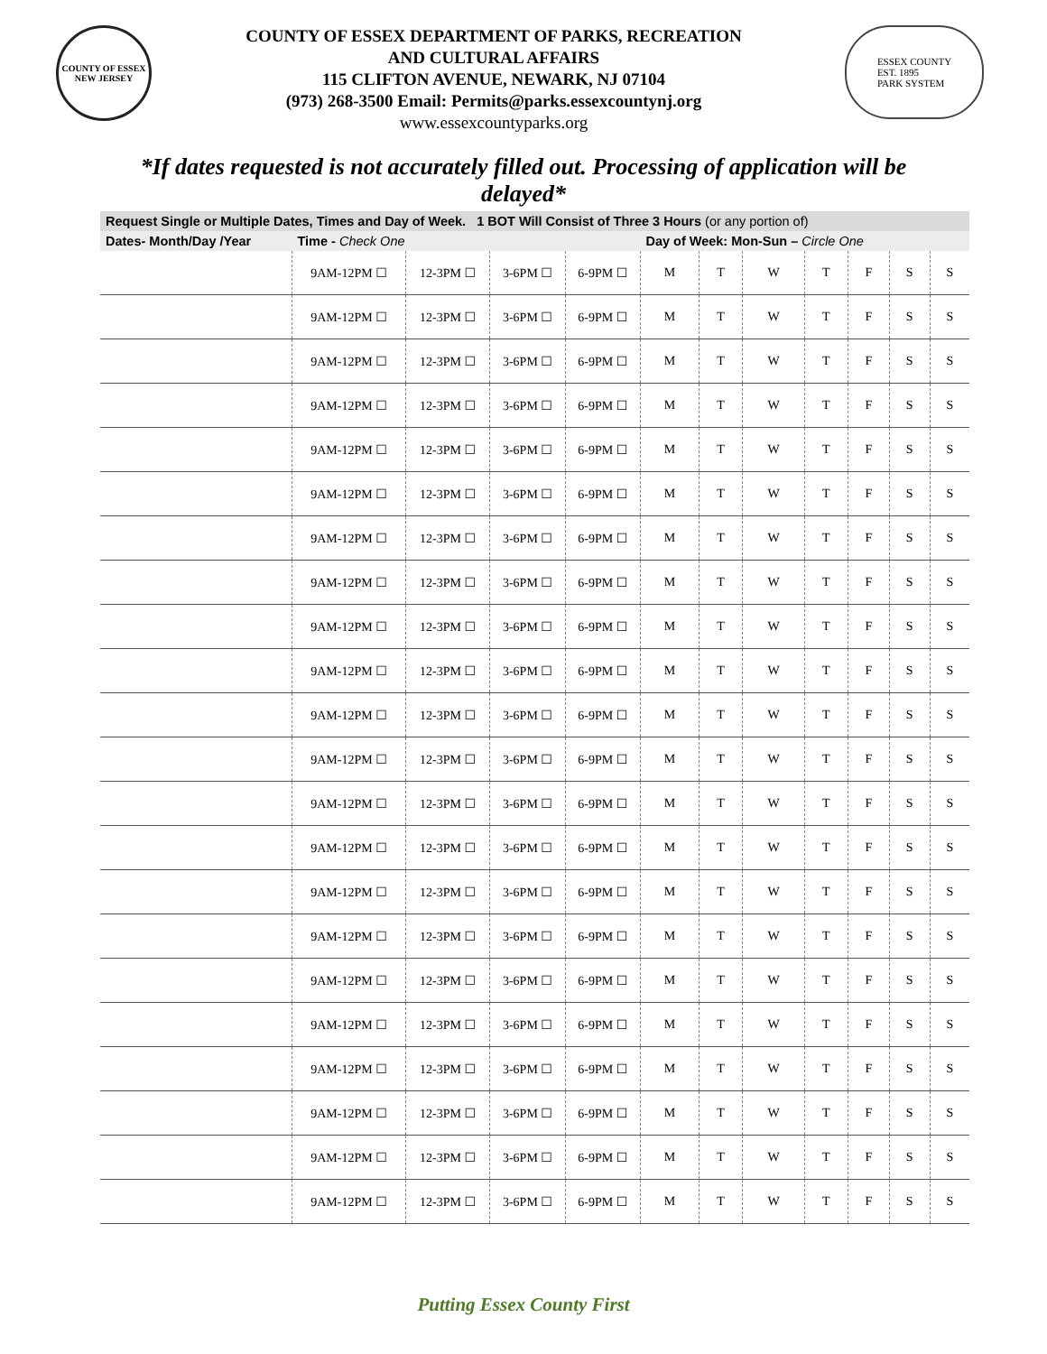COUNTY OF ESSEX
NEW JERSEY
COUNTY OF ESSEX DEPARTMENT OF PARKS, RECREATION
AND CULTURAL AFFAIRS
115 CLIFTON AVENUE, NEWARK, NJ 07104
(973) 268-3500 Email: Permits@parks.essexcountynj.org
www.essexcountyparks.org
ESSEX COUNTY
EST. 1895
PARK SYSTEM
*If dates requested is not accurately filled out. Processing of application will be delayed*
| Request Single or Multiple Dates, Times and Day of Week. 1 BOT Will Consist of Three 3 Hours (or any portion of) | | | | | | | | | | | |
| Dates- Month/Day /Year | Time - Check One | | | | Day of Week: Mon-Sun – Circle One | | | | | | |
| | 9AM-12PM ☐ | 12-3PM ☐ | 3-6PM ☐ | 6-9PM ☐ | M | T | W | T | F | S | S |
| | 9AM-12PM ☐ | 12-3PM ☐ | 3-6PM ☐ | 6-9PM ☐ | M | T | W | T | F | S | S |
| | 9AM-12PM ☐ | 12-3PM ☐ | 3-6PM ☐ | 6-9PM ☐ | M | T | W | T | F | S | S |
| | 9AM-12PM ☐ | 12-3PM ☐ | 3-6PM ☐ | 6-9PM ☐ | M | T | W | T | F | S | S |
| | 9AM-12PM ☐ | 12-3PM ☐ | 3-6PM ☐ | 6-9PM ☐ | M | T | W | T | F | S | S |
| | 9AM-12PM ☐ | 12-3PM ☐ | 3-6PM ☐ | 6-9PM ☐ | M | T | W | T | F | S | S |
| | 9AM-12PM ☐ | 12-3PM ☐ | 3-6PM ☐ | 6-9PM ☐ | M | T | W | T | F | S | S |
| | 9AM-12PM ☐ | 12-3PM ☐ | 3-6PM ☐ | 6-9PM ☐ | M | T | W | T | F | S | S |
| | 9AM-12PM ☐ | 12-3PM ☐ | 3-6PM ☐ | 6-9PM ☐ | M | T | W | T | F | S | S |
| | 9AM-12PM ☐ | 12-3PM ☐ | 3-6PM ☐ | 6-9PM ☐ | M | T | W | T | F | S | S |
| | 9AM-12PM ☐ | 12-3PM ☐ | 3-6PM ☐ | 6-9PM ☐ | M | T | W | T | F | S | S |
| | 9AM-12PM ☐ | 12-3PM ☐ | 3-6PM ☐ | 6-9PM ☐ | M | T | W | T | F | S | S |
| | 9AM-12PM ☐ | 12-3PM ☐ | 3-6PM ☐ | 6-9PM ☐ | M | T | W | T | F | S | S |
| | 9AM-12PM ☐ | 12-3PM ☐ | 3-6PM ☐ | 6-9PM ☐ | M | T | W | T | F | S | S |
| | 9AM-12PM ☐ | 12-3PM ☐ | 3-6PM ☐ | 6-9PM ☐ | M | T | W | T | F | S | S |
| | 9AM-12PM ☐ | 12-3PM ☐ | 3-6PM ☐ | 6-9PM ☐ | M | T | W | T | F | S | S |
| | 9AM-12PM ☐ | 12-3PM ☐ | 3-6PM ☐ | 6-9PM ☐ | M | T | W | T | F | S | S |
| | 9AM-12PM ☐ | 12-3PM ☐ | 3-6PM ☐ | 6-9PM ☐ | M | T | W | T | F | S | S |
| | 9AM-12PM ☐ | 12-3PM ☐ | 3-6PM ☐ | 6-9PM ☐ | M | T | W | T | F | S | S |
| | 9AM-12PM ☐ | 12-3PM ☐ | 3-6PM ☐ | 6-9PM ☐ | M | T | W | T | F | S | S |
| | 9AM-12PM ☐ | 12-3PM ☐ | 3-6PM ☐ | 6-9PM ☐ | M | T | W | T | F | S | S |
| | 9AM-12PM ☐ | 12-3PM ☐ | 3-6PM ☐ | 6-9PM ☐ | M | T | W | T | F | S | S |
Putting Essex County First